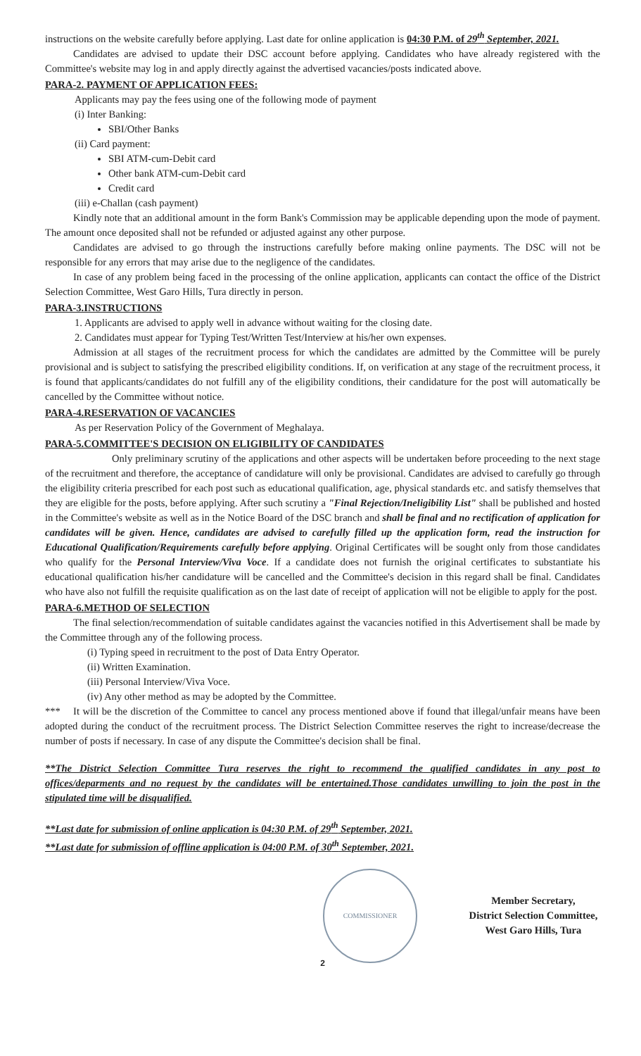instructions on the website carefully before applying. Last date for online application is 04:30 P.M. of 29<sup>th</sup> September, 2021.
Candidates are advised to update their DSC account before applying. Candidates who have already registered with the Committee's website may log in and apply directly against the advertised vacancies/posts indicated above.
PARA-2. PAYMENT OF APPLICATION FEES:
Applicants may pay the fees using one of the following mode of payment
(i) Inter Banking:
SBI/Other Banks
(ii) Card payment:
SBI ATM-cum-Debit card
Other bank ATM-cum-Debit card
Credit card
(iii) e-Challan (cash payment)
Kindly note that an additional amount in the form Bank's Commission may be applicable depending upon the mode of payment. The amount once deposited shall not be refunded or adjusted against any other purpose.
Candidates are advised to go through the instructions carefully before making online payments. The DSC will not be responsible for any errors that may arise due to the negligence of the candidates.
In case of any problem being faced in the processing of the online application, applicants can contact the office of the District Selection Committee, West Garo Hills, Tura directly in person.
PARA-3.INSTRUCTIONS
1. Applicants are advised to apply well in advance without waiting for the closing date.
2. Candidates must appear for Typing Test/Written Test/Interview at his/her own expenses.
Admission at all stages of the recruitment process for which the candidates are admitted by the Committee will be purely provisional and is subject to satisfying the prescribed eligibility conditions. If, on verification at any stage of the recruitment process, it is found that applicants/candidates do not fulfill any of the eligibility conditions, their candidature for the post will automatically be cancelled by the Committee without notice.
PARA-4.RESERVATION OF VACANCIES
As per Reservation Policy of the Government of Meghalaya.
PARA-5.COMMITTEE'S DECISION ON ELIGIBILITY OF CANDIDATES
Only preliminary scrutiny of the applications and other aspects will be undertaken before proceeding to the next stage of the recruitment and therefore, the acceptance of candidature will only be provisional. Candidates are advised to carefully go through the eligibility criteria prescribed for each post such as educational qualification, age, physical standards etc. and satisfy themselves that they are eligible for the posts, before applying. After such scrutiny a "Final Rejection/Ineligibility List" shall be published and hosted in the Committee's website as well as in the Notice Board of the DSC branch and shall be final and no rectification of application for candidates will be given. Hence, candidates are advised to carefully filled up the application form, read the instruction for Educational Qualification/Requirements carefully before applying. Original Certificates will be sought only from those candidates who qualify for the Personal Interview/Viva Voce. If a candidate does not furnish the original certificates to substantiate his educational qualification his/her candidature will be cancelled and the Committee's decision in this regard shall be final. Candidates who have also not fulfill the requisite qualification as on the last date of receipt of application will not be eligible to apply for the post.
PARA-6.METHOD OF SELECTION
The final selection/recommendation of suitable candidates against the vacancies notified in this Advertisement shall be made by the Committee through any of the following process.
(i) Typing speed in recruitment to the post of Data Entry Operator.
(ii) Written Examination.
(iii) Personal Interview/Viva Voce.
(iv) Any other method as may be adopted by the Committee.
*** It will be the discretion of the Committee to cancel any process mentioned above if found that illegal/unfair means have been adopted during the conduct of the recruitment process. The District Selection Committee reserves the right to increase/decrease the number of posts if necessary. In case of any dispute the Committee's decision shall be final.
**The District Selection Committee Tura reserves the right to recommend the qualified candidates in any post to offices/deparments and no request by the candidates will be entertained.Those candidates unwilling to join the post in the stipulated time will be disqualified.
**Last date for submission of online application is 04:30 P.M. of 29<sup>th</sup> September, 2021.
**Last date for submission of offline application is 04:00 P.M. of 30<sup>th</sup> September, 2021.
COMMISSIONER
Member Secretary,
District Selection Committee,
West Garo Hills, Tura
2